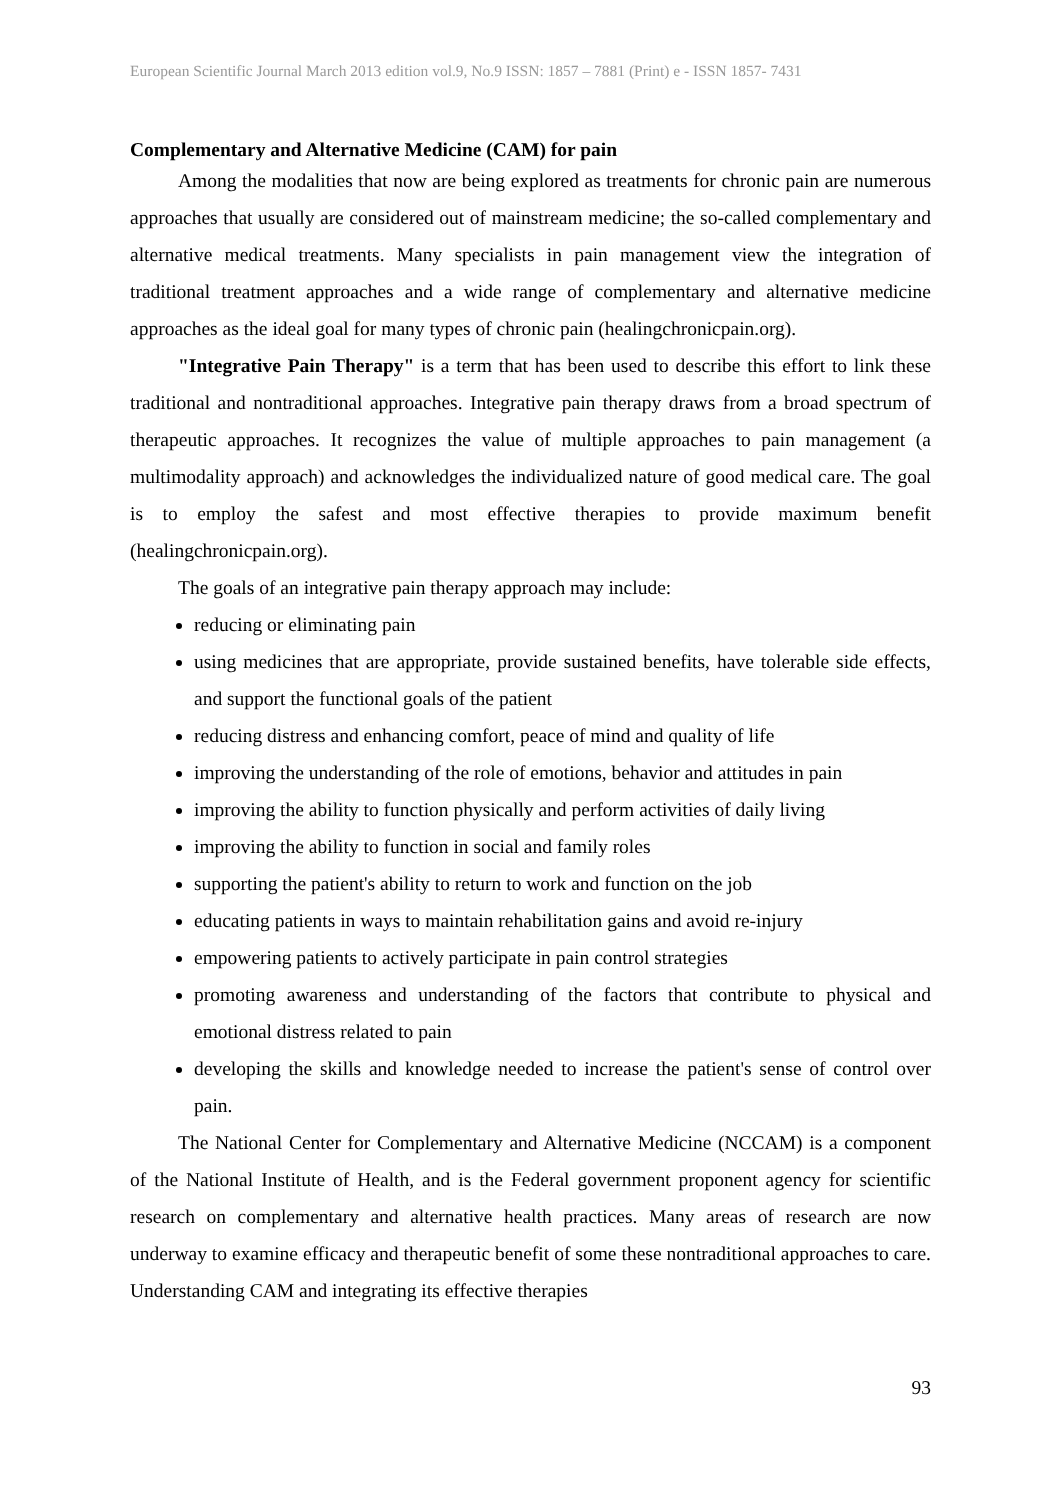European Scientific Journal March 2013 edition vol.9, No.9 ISSN: 1857 – 7881 (Print) e - ISSN 1857- 7431
Complementary and Alternative Medicine (CAM) for pain
Among the modalities that now are being explored as treatments for chronic pain are numerous approaches that usually are considered out of mainstream medicine; the so-called complementary and alternative medical treatments. Many specialists in pain management view the integration of traditional treatment approaches and a wide range of complementary and alternative medicine approaches as the ideal goal for many types of chronic pain (healingchronicpain.org).
"Integrative Pain Therapy" is a term that has been used to describe this effort to link these traditional and nontraditional approaches. Integrative pain therapy draws from a broad spectrum of therapeutic approaches. It recognizes the value of multiple approaches to pain management (a multimodality approach) and acknowledges the individualized nature of good medical care. The goal is to employ the safest and most effective therapies to provide maximum benefit (healingchronicpain.org).
The goals of an integrative pain therapy approach may include:
reducing or eliminating pain
using medicines that are appropriate, provide sustained benefits, have tolerable side effects, and support the functional goals of the patient
reducing distress and enhancing comfort, peace of mind and quality of life
improving the understanding of the role of emotions, behavior and attitudes in pain
improving the ability to function physically and perform activities of daily living
improving the ability to function in social and family roles
supporting the patient's ability to return to work and function on the job
educating patients in ways to maintain rehabilitation gains and avoid re-injury
empowering patients to actively participate in pain control strategies
promoting awareness and understanding of the factors that contribute to physical and emotional distress related to pain
developing the skills and knowledge needed to increase the patient's sense of control over pain.
The National Center for Complementary and Alternative Medicine (NCCAM) is a component of the National Institute of Health, and is the Federal government proponent agency for scientific research on complementary and alternative health practices. Many areas of research are now underway to examine efficacy and therapeutic benefit of some these nontraditional approaches to care. Understanding CAM and integrating its effective therapies
93